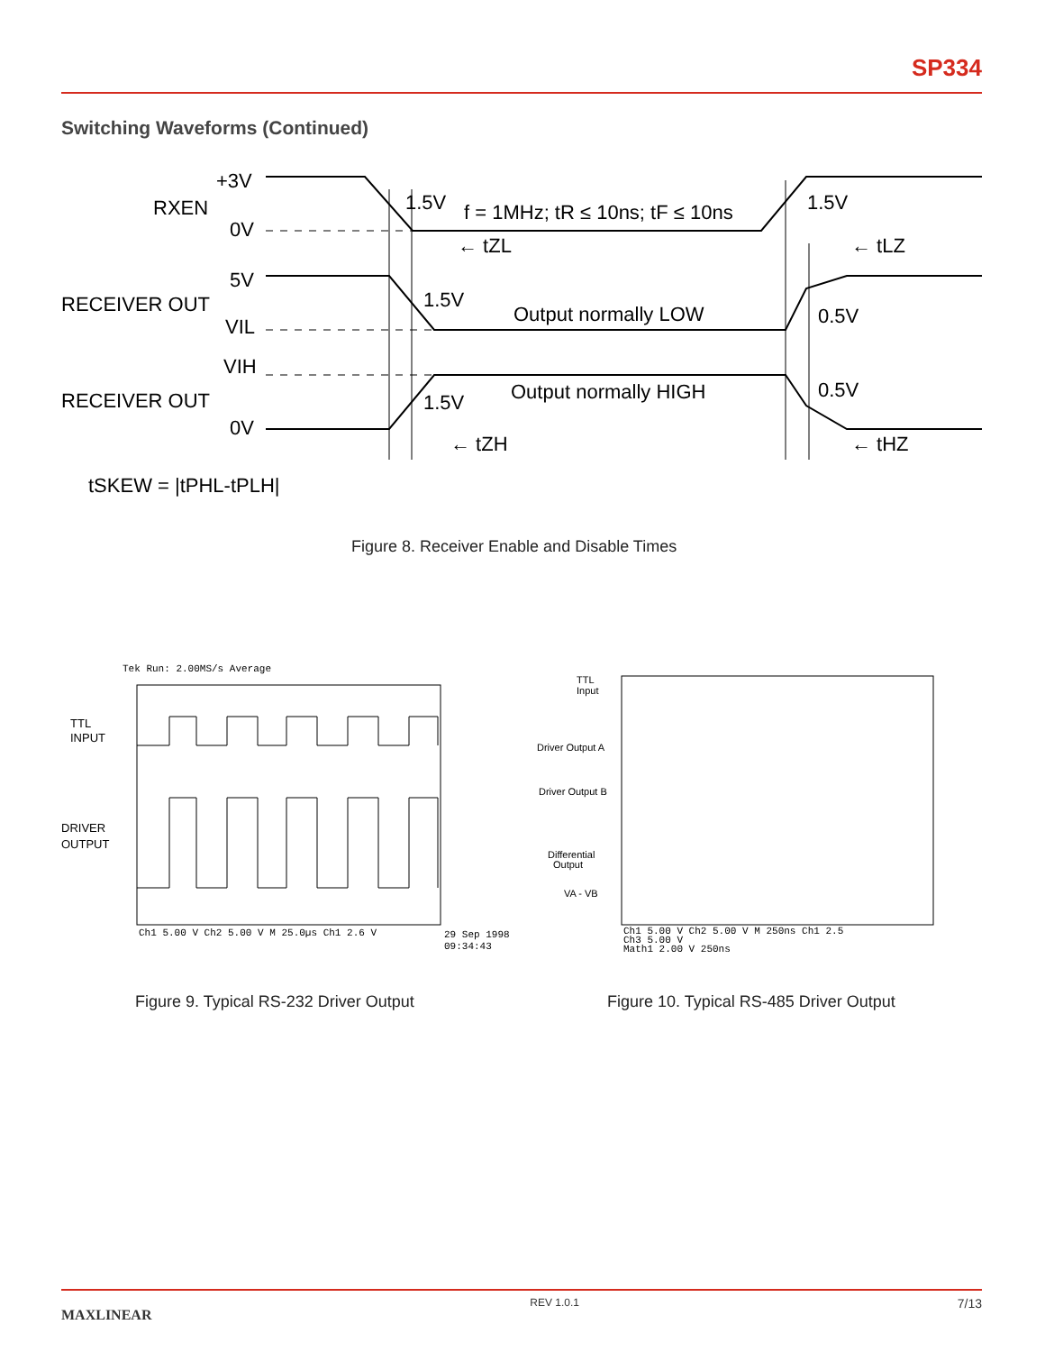SP334
Switching Waveforms (Continued)
+3V
RXEN
0V
1.5V
f = 1MHz; tR ≤ 10ns; tF ≤ 10ns
1.5V
← tZL
← tLZ
5V
RECEIVER OUT
VIL
1.5V
Output normally LOW
0.5V
VIH
Output normally HIGH
0.5V
RECEIVER OUT
1.5V
0V
← tZH
← tHZ
tSKEW = |tPHL-tPLH|
Figure 8. Receiver Enable and Disable Times
Tek Run: 2.00MS/s Average
TTL
INPUT
DRIVER
OUTPUT
Ch1 5.00 V Ch2 5.00 V M 25.0µs Ch1 2.6 V
29 Sep 1998
09:34:43
TTL
Input
Driver Output A
Driver Output B
Differential
Output
VA - VB
Ch1 5.00 V Ch2 5.00 V M 250ns Ch1 2.5
Ch3 5.00 V
Math1 2.00 V 250ns
Figure 9. Typical RS-232 Driver Output
Figure 10. Typical RS-485 Driver Output
MAXLINEAR REV 1.0.1 7/13